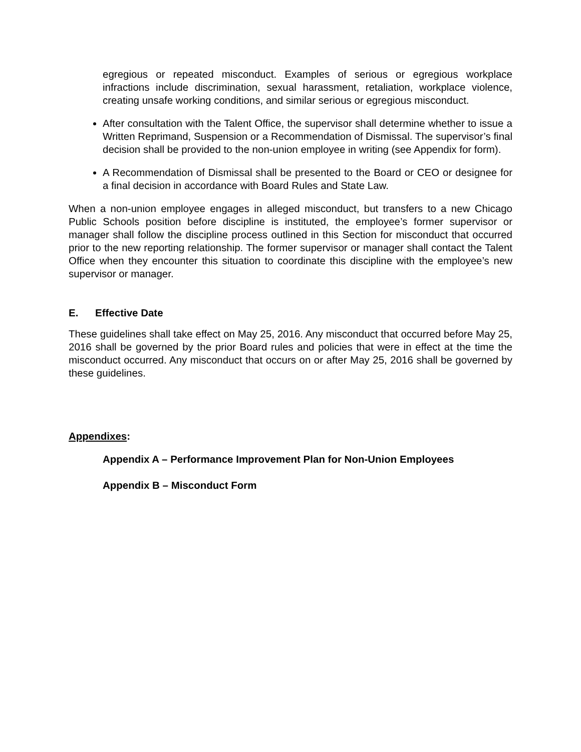egregious or repeated misconduct. Examples of serious or egregious workplace infractions include discrimination, sexual harassment, retaliation, workplace violence, creating unsafe working conditions, and similar serious or egregious misconduct.
After consultation with the Talent Office, the supervisor shall determine whether to issue a Written Reprimand, Suspension or a Recommendation of Dismissal. The supervisor’s final decision shall be provided to the non-union employee in writing (see Appendix for form).
A Recommendation of Dismissal shall be presented to the Board or CEO or designee for a final decision in accordance with Board Rules and State Law.
When a non-union employee engages in alleged misconduct, but transfers to a new Chicago Public Schools position before discipline is instituted, the employee’s former supervisor or manager shall follow the discipline process outlined in this Section for misconduct that occurred prior to the new reporting relationship. The former supervisor or manager shall contact the Talent Office when they encounter this situation to coordinate this discipline with the employee’s new supervisor or manager.
E. Effective Date
These guidelines shall take effect on May 25, 2016. Any misconduct that occurred before May 25, 2016 shall be governed by the prior Board rules and policies that were in effect at the time the misconduct occurred. Any misconduct that occurs on or after May 25, 2016 shall be governed by these guidelines.
Appendixes:
Appendix A – Performance Improvement Plan for Non-Union Employees
Appendix B – Misconduct Form